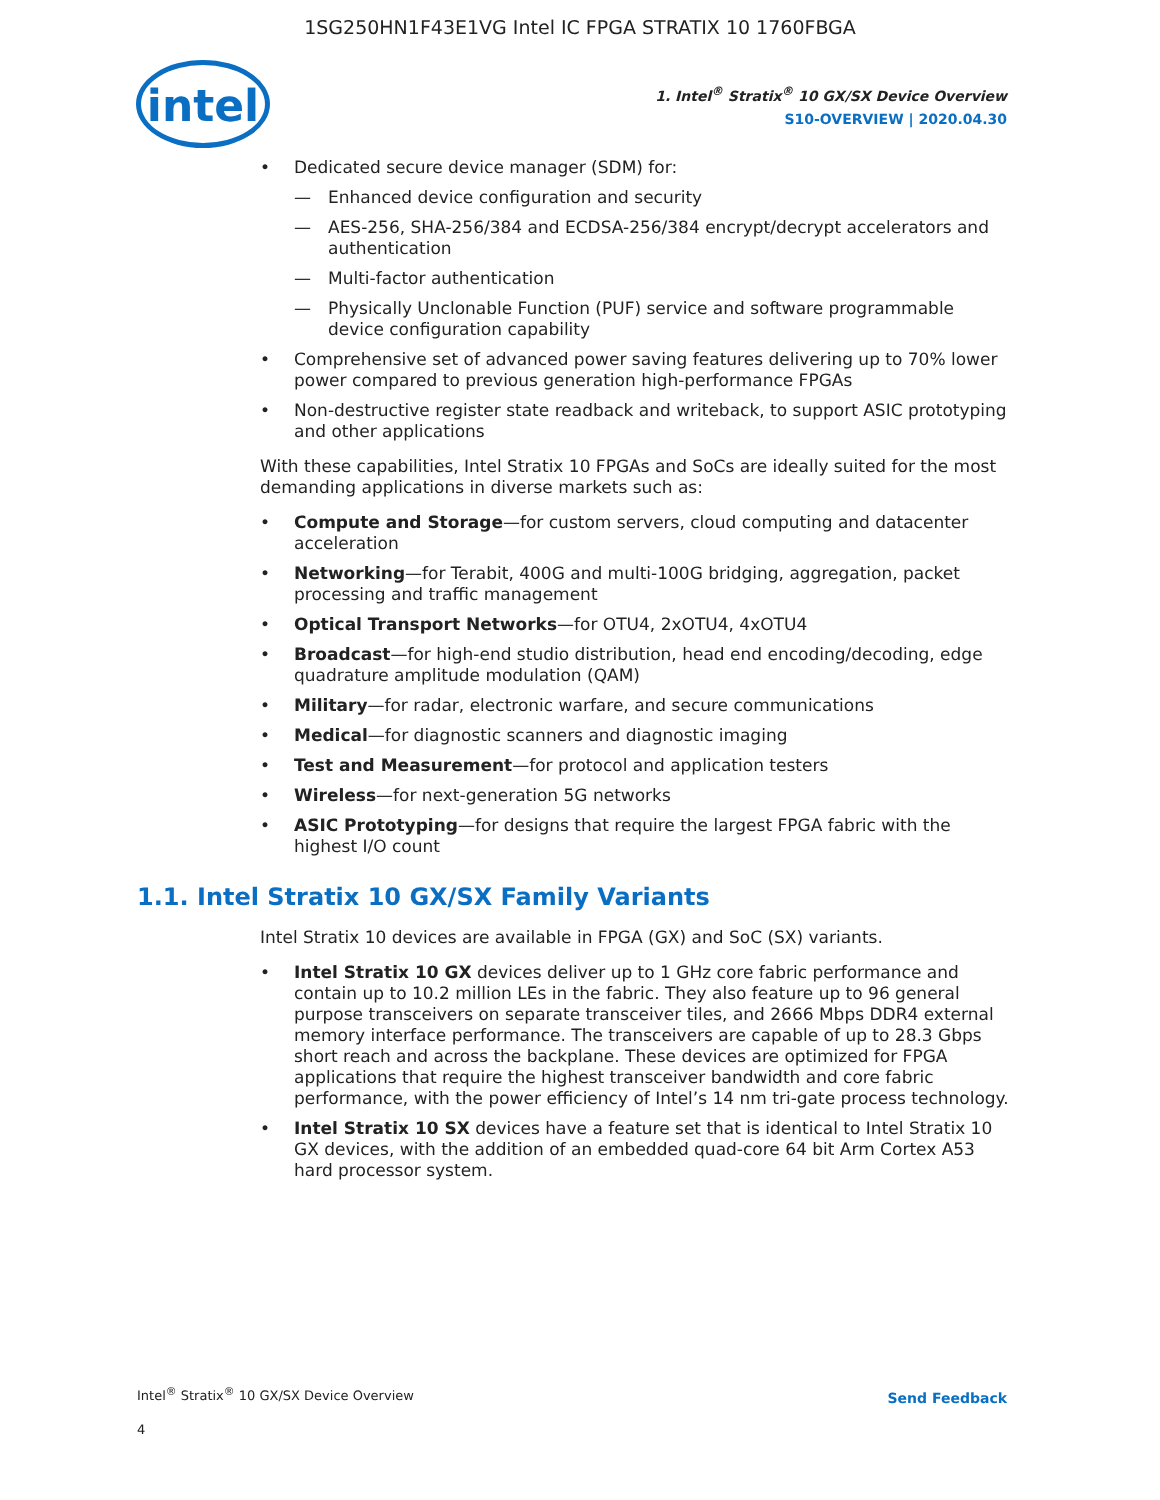1SG250HN1F43E1VG Intel IC FPGA STRATIX 10 1760FBGA
intel
1. Intel<sup>®</sup> Stratix<sup>®</sup> 10 GX/SX Device Overview
S10-OVERVIEW | 2020.04.30
Dedicated secure device manager (SDM) for:
— Enhanced device configuration and security
— AES-256, SHA-256/384 and ECDSA-256/384 encrypt/decrypt accelerators and authentication
— Multi-factor authentication
— Physically Unclonable Function (PUF) service and software programmable device configuration capability
Comprehensive set of advanced power saving features delivering up to 70% lower power compared to previous generation high-performance FPGAs
Non-destructive register state readback and writeback, to support ASIC prototyping and other applications
With these capabilities, Intel Stratix 10 FPGAs and SoCs are ideally suited for the most demanding applications in diverse markets such as:
Compute and Storage—for custom servers, cloud computing and datacenter acceleration
Networking—for Terabit, 400G and multi-100G bridging, aggregation, packet processing and traffic management
Optical Transport Networks—for OTU4, 2xOTU4, 4xOTU4
Broadcast—for high-end studio distribution, head end encoding/decoding, edge quadrature amplitude modulation (QAM)
Military—for radar, electronic warfare, and secure communications
Medical—for diagnostic scanners and diagnostic imaging
Test and Measurement—for protocol and application testers
Wireless—for next-generation 5G networks
ASIC Prototyping—for designs that require the largest FPGA fabric with the highest I/O count
1.1. Intel Stratix 10 GX/SX Family Variants
Intel Stratix 10 devices are available in FPGA (GX) and SoC (SX) variants.
Intel Stratix 10 GX devices deliver up to 1 GHz core fabric performance and contain up to 10.2 million LEs in the fabric. They also feature up to 96 general purpose transceivers on separate transceiver tiles, and 2666 Mbps DDR4 external memory interface performance. The transceivers are capable of up to 28.3 Gbps short reach and across the backplane. These devices are optimized for FPGA applications that require the highest transceiver bandwidth and core fabric performance, with the power efficiency of Intel’s 14 nm tri-gate process technology.
Intel Stratix 10 SX devices have a feature set that is identical to Intel Stratix 10 GX devices, with the addition of an embedded quad-core 64 bit Arm Cortex A53 hard processor system.
Intel<sup>®</sup> Stratix<sup>®</sup> 10 GX/SX Device Overview
4
Send Feedback